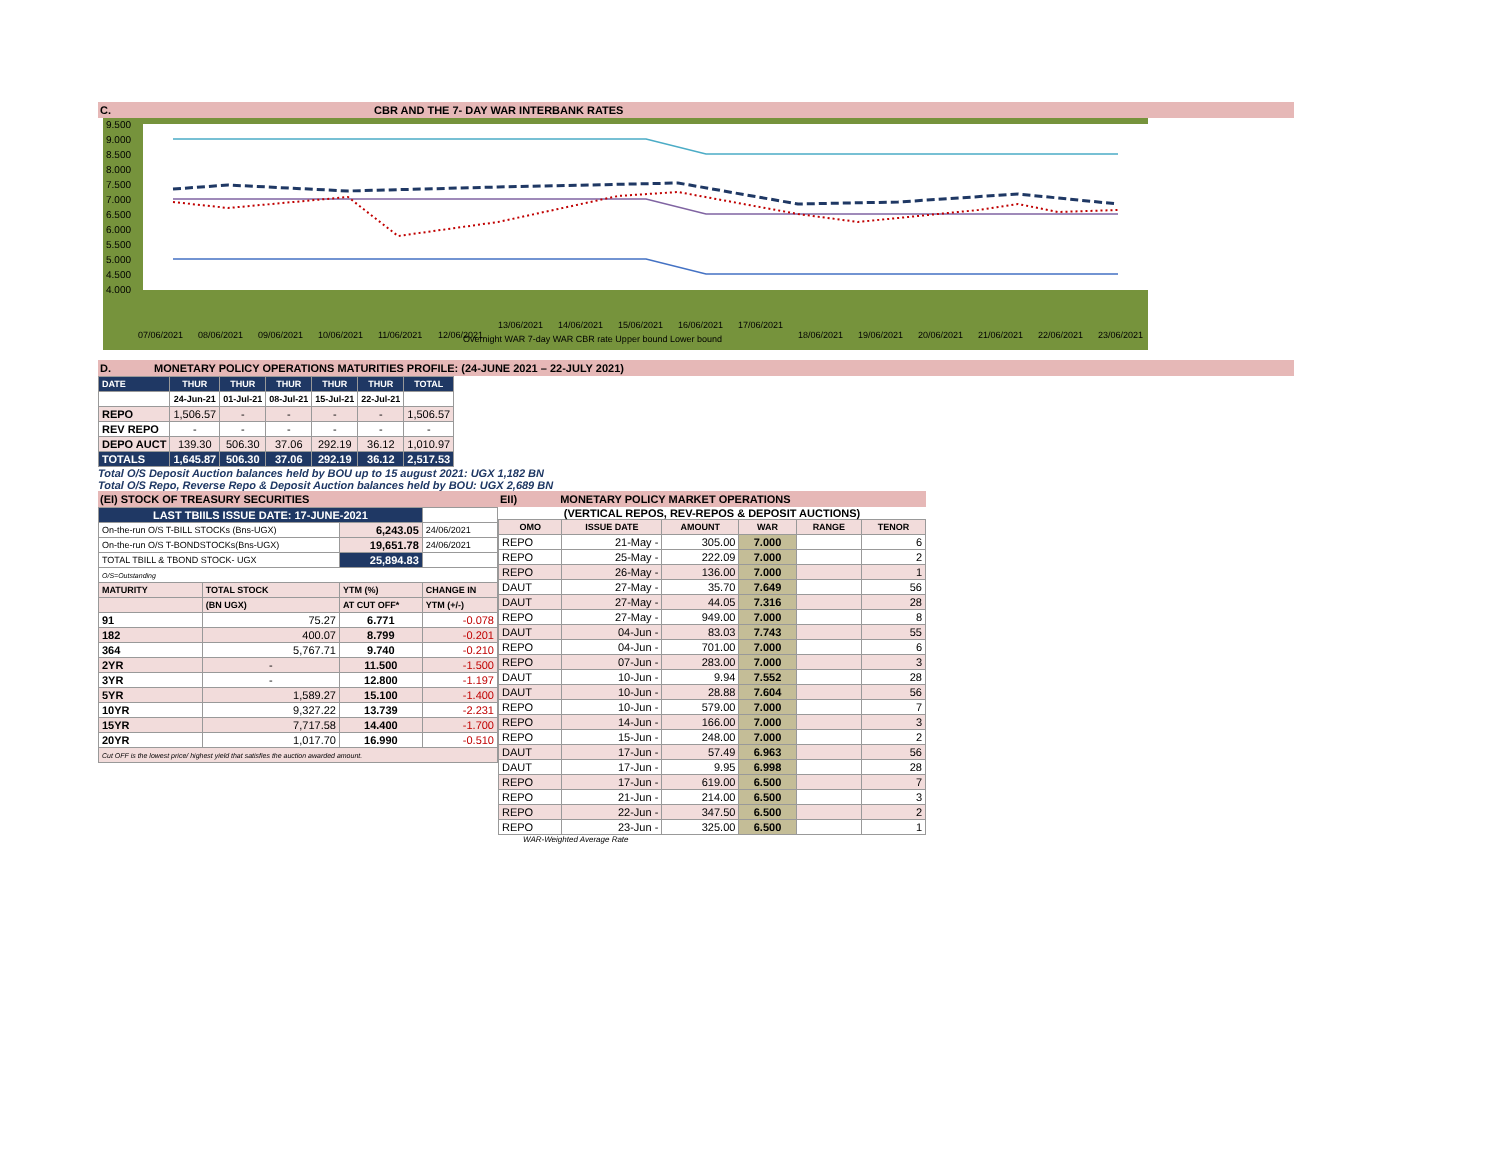C. CBR AND THE 7- DAY WAR INTERBANK RATES
9.500
9.000
8.500
8.000
7.500
7.000
6.500
6.000
5.500
5.000
4.500
4.000
Overnight WAR 7-day WAR CBR rate Upper bound Lower bound
07/06/2021
08/06/2021
09/06/2021
10/06/2021
11/06/2021
12/06/2021
13/06/2021
14/06/2021
15/06/2021
16/06/2021
17/06/2021
18/06/2021
19/06/2021
20/06/2021
21/06/2021
22/06/2021
23/06/2021
D. MONETARY POLICY OPERATIONS MATURITIES PROFILE: (24-JUNE 2021 – 22-JULY 2021)
| DATE | THUR | THUR | THUR | THUR | THUR | TOTAL |
| --- | --- | --- | --- | --- | --- | --- |
| | 24-Jun-21 | 01-Jul-21 | 08-Jul-21 | 15-Jul-21 | 22-Jul-21 | |
| REPO | 1,506.57 | - | - | - | - | 1,506.57 |
| REV REPO | - | - | - | - | - | - |
| DEPO AUCT | 139.30 | 506.30 | 37.06 | 292.19 | 36.12 | 1,010.97 |
| TOTALS | 1,645.87 | 506.30 | 37.06 | 292.19 | 36.12 | 2,517.53 |
Total O/S Deposit Auction balances held by BOU up to 15 august 2021: UGX 1,182 BN
Total O/S Repo, Reverse Repo & Deposit Auction balances held by BOU: UGX 2,689 BN
(EI) STOCK OF TREASURY SECURITIES
| LAST TBIILS ISSUE DATE: 17-JUNE-2021 | | | |
| On-the-run O/S T-BILL STOCKs (Bns-UGX) | | 6,243.05 | 24/06/2021 |
| On-the-run O/S T-BONDSTOCKs(Bns-UGX) | | 19,651.78 | 24/06/2021 |
| TOTAL TBILL & TBOND STOCK- UGX | | 25,894.83 | |
| O/S=Outstanding | | | |
| MATURITY | TOTAL STOCK | YTM (%) | CHANGE IN |
| | (BN UGX) | AT CUT OFF* | YTM (+/-) |
| 91 | 75.27 | 6.771 | -0.078 |
| 182 | 400.07 | 8.799 | -0.201 |
| 364 | 5,767.71 | 9.740 | -0.210 |
| 2YR | - | 11.500 | -1.500 |
| 3YR | - | 12.800 | -1.197 |
| 5YR | 1,589.27 | 15.100 | -1.400 |
| 10YR | 9,327.22 | 13.739 | -2.231 |
| 15YR | 7,717.58 | 14.400 | -1.700 |
| 20YR | 1,017.70 | 16.990 | -0.510 |
| Cut OFF is the lowest price/ highest yield that satisfies the auction awarded amount. | | | |
EII) MONETARY POLICY MARKET OPERATIONS
(VERTICAL REPOS, REV-REPOS & DEPOSIT AUCTIONS)
| OMO | ISSUE DATE | AMOUNT | WAR | RANGE | TENOR |
| --- | --- | --- | --- | --- | --- |
| REPO | 21-May - | 305.00 | 7.000 | | 6 |
| REPO | 25-May - | 222.09 | 7.000 | | 2 |
| REPO | 26-May - | 136.00 | 7.000 | | 1 |
| DAUT | 27-May - | 35.70 | 7.649 | | 56 |
| DAUT | 27-May - | 44.05 | 7.316 | | 28 |
| REPO | 27-May - | 949.00 | 7.000 | | 8 |
| DAUT | 04-Jun - | 83.03 | 7.743 | | 55 |
| REPO | 04-Jun - | 701.00 | 7.000 | | 6 |
| REPO | 07-Jun - | 283.00 | 7.000 | | 3 |
| DAUT | 10-Jun - | 9.94 | 7.552 | | 28 |
| DAUT | 10-Jun - | 28.88 | 7.604 | | 56 |
| REPO | 10-Jun - | 579.00 | 7.000 | | 7 |
| REPO | 14-Jun - | 166.00 | 7.000 | | 3 |
| REPO | 15-Jun - | 248.00 | 7.000 | | 2 |
| DAUT | 17-Jun - | 57.49 | 6.963 | | 56 |
| DAUT | 17-Jun - | 9.95 | 6.998 | | 28 |
| REPO | 17-Jun - | 619.00 | 6.500 | | 7 |
| REPO | 21-Jun - | 214.00 | 6.500 | | 3 |
| REPO | 22-Jun - | 347.50 | 6.500 | | 2 |
| REPO | 23-Jun - | 325.00 | 6.500 | | 1 |
WAR-Weighted Average Rate